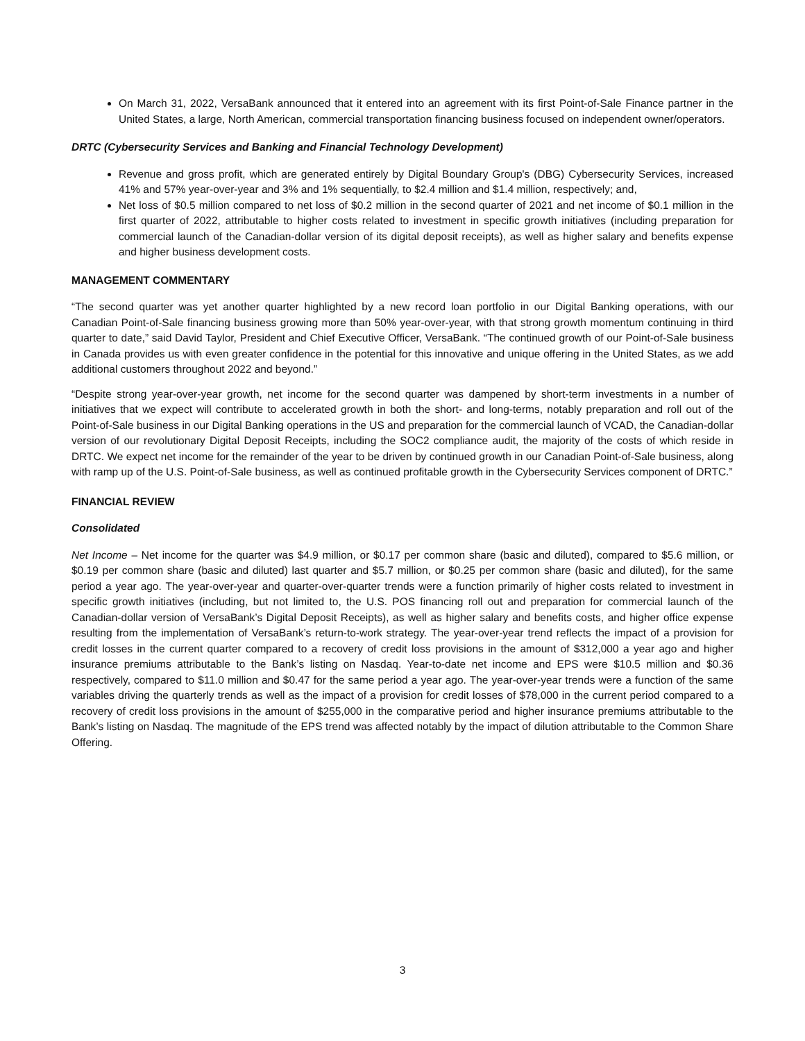On March 31, 2022, VersaBank announced that it entered into an agreement with its first Point-of-Sale Finance partner in the United States, a large, North American, commercial transportation financing business focused on independent owner/operators.
DRTC (Cybersecurity Services and Banking and Financial Technology Development)
Revenue and gross profit, which are generated entirely by Digital Boundary Group's (DBG) Cybersecurity Services, increased 41% and 57% year-over-year and 3% and 1% sequentially, to $2.4 million and $1.4 million, respectively; and,
Net loss of $0.5 million compared to net loss of $0.2 million in the second quarter of 2021 and net income of $0.1 million in the first quarter of 2022, attributable to higher costs related to investment in specific growth initiatives (including preparation for commercial launch of the Canadian-dollar version of its digital deposit receipts), as well as higher salary and benefits expense and higher business development costs.
MANAGEMENT COMMENTARY
“The second quarter was yet another quarter highlighted by a new record loan portfolio in our Digital Banking operations, with our Canadian Point-of-Sale financing business growing more than 50% year-over-year, with that strong growth momentum continuing in third quarter to date,” said David Taylor, President and Chief Executive Officer, VersaBank. “The continued growth of our Point-of-Sale business in Canada provides us with even greater confidence in the potential for this innovative and unique offering in the United States, as we add additional customers throughout 2022 and beyond.”
“Despite strong year-over-year growth, net income for the second quarter was dampened by short-term investments in a number of initiatives that we expect will contribute to accelerated growth in both the short- and long-terms, notably preparation and roll out of the Point-of-Sale business in our Digital Banking operations in the US and preparation for the commercial launch of VCAD, the Canadian-dollar version of our revolutionary Digital Deposit Receipts, including the SOC2 compliance audit, the majority of the costs of which reside in DRTC. We expect net income for the remainder of the year to be driven by continued growth in our Canadian Point-of-Sale business, along with ramp up of the U.S. Point-of-Sale business, as well as continued profitable growth in the Cybersecurity Services component of DRTC.”
FINANCIAL REVIEW
Consolidated
Net Income – Net income for the quarter was $4.9 million, or $0.17 per common share (basic and diluted), compared to $5.6 million, or $0.19 per common share (basic and diluted) last quarter and $5.7 million, or $0.25 per common share (basic and diluted), for the same period a year ago. The year-over-year and quarter-over-quarter trends were a function primarily of higher costs related to investment in specific growth initiatives (including, but not limited to, the U.S. POS financing roll out and preparation for commercial launch of the Canadian-dollar version of VersaBank’s Digital Deposit Receipts), as well as higher salary and benefits costs, and higher office expense resulting from the implementation of VersaBank’s return-to-work strategy. The year-over-year trend reflects the impact of a provision for credit losses in the current quarter compared to a recovery of credit loss provisions in the amount of $312,000 a year ago and higher insurance premiums attributable to the Bank’s listing on Nasdaq. Year-to-date net income and EPS were $10.5 million and $0.36 respectively, compared to $11.0 million and $0.47 for the same period a year ago. The year-over-year trends were a function of the same variables driving the quarterly trends as well as the impact of a provision for credit losses of $78,000 in the current period compared to a recovery of credit loss provisions in the amount of $255,000 in the comparative period and higher insurance premiums attributable to the Bank’s listing on Nasdaq. The magnitude of the EPS trend was affected notably by the impact of dilution attributable to the Common Share Offering.
3